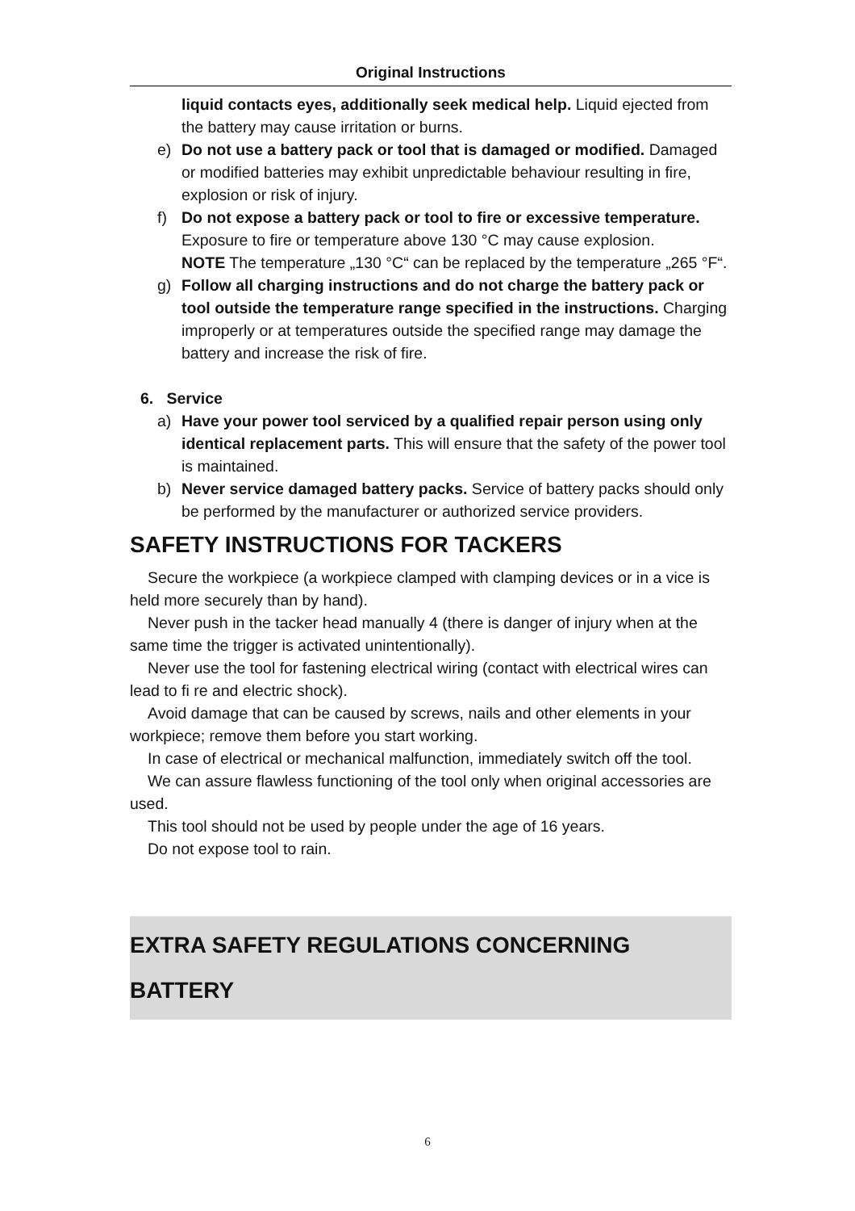Original Instructions
liquid contacts eyes, additionally seek medical help. Liquid ejected from the battery may cause irritation or burns.
e) Do not use a battery pack or tool that is damaged or modified. Damaged or modified batteries may exhibit unpredictable behaviour resulting in fire, explosion or risk of injury.
f) Do not expose a battery pack or tool to fire or excessive temperature. Exposure to fire or temperature above 130 °C may cause explosion.
NOTE The temperature „130 °C“ can be replaced by the temperature „265 °F“.
g) Follow all charging instructions and do not charge the battery pack or tool outside the temperature range specified in the instructions. Charging improperly or at temperatures outside the specified range may damage the battery and increase the risk of fire.
6. Service
a) Have your power tool serviced by a qualified repair person using only identical replacement parts. This will ensure that the safety of the power tool is maintained.
b) Never service damaged battery packs. Service of battery packs should only be performed by the manufacturer or authorized service providers.
SAFETY INSTRUCTIONS FOR TACKERS
Secure the workpiece (a workpiece clamped with clamping devices or in a vice is held more securely than by hand).
Never push in the tacker head manually 4 (there is danger of injury when at the same time the trigger is activated unintentionally).
Never use the tool for fastening electrical wiring (contact with electrical wires can lead to fi re and electric shock).
Avoid damage that can be caused by screws, nails and other elements in your workpiece; remove them before you start working.
In case of electrical or mechanical malfunction, immediately switch off the tool.
We can assure flawless functioning of the tool only when original accessories are used.
This tool should not be used by people under the age of 16 years.
Do not expose tool to rain.
EXTRA SAFETY REGULATIONS CONCERNING BATTERY
6